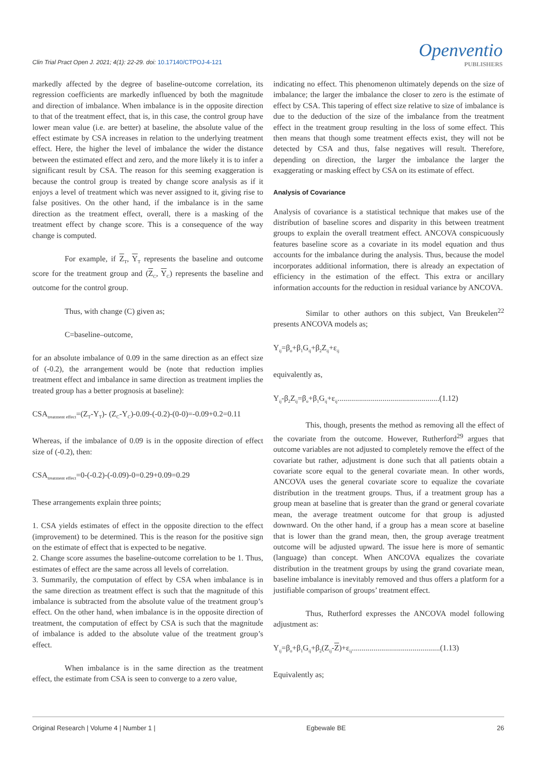Clin Trial Pract Open J. 2021; 4(1): 22-29. doi: 10.17140/CTPOJ-4-121
Openventio
PUBLISHERS
markedly affected by the degree of baseline-outcome correlation, its regression coefficients are markedly influenced by both the magnitude and direction of imbalance. When imbalance is in the opposite direction to that of the treatment effect, that is, in this case, the control group have lower mean value (i.e. are better) at baseline, the absolute value of the effect estimate by CSA increases in relation to the underlying treatment effect. Here, the higher the level of imbalance the wider the distance between the estimated effect and zero, and the more likely it is to infer a significant result by CSA. The reason for this seeming exaggeration is because the control group is treated by change score analysis as if it enjoys a level of treatment which was never assigned to it, giving rise to false positives. On the other hand, if the imbalance is in the same direction as the treatment effect, overall, there is a masking of the treatment effect by change score. This is a consequence of the way change is computed.
For example, if Z<sub>T</sub>, Y<sub>T</sub> represents the baseline and outcome score for the treatment group and (Z<sub>C</sub>, Y<sub>C</sub>) represents the baseline and outcome for the control group.
Thus, with change (C) given as;
C=baseline–outcome,
for an absolute imbalance of 0.09 in the same direction as an effect size of (-0.2), the arrangement would be (note that reduction implies treatment effect and imbalance in same direction as treatment implies the treated group has a better prognosis at baseline):
CSA<sub>treatment effect</sub>=(Z<sub>T</sub>-Y<sub>T</sub>)- (Z<sub>C</sub>-Y<sub>C</sub>)-0.09-(-0.2)-(0-0)=-0.09+0.2=0.11
Whereas, if the imbalance of 0.09 is in the opposite direction of effect size of (-0.2), then:
CSA<sub>treatment effect</sub>=0-(-0.2)-(-0.09)-0=0.29+0.09=0.29
These arrangements explain three points;
1. CSA yields estimates of effect in the opposite direction to the effect (improvement) to be determined. This is the reason for the positive sign on the estimate of effect that is expected to be negative.
2. Change score assumes the baseline-outcome correlation to be 1. Thus, estimates of effect are the same across all levels of correlation.
3. Summarily, the computation of effect by CSA when imbalance is in the same direction as treatment effect is such that the magnitude of this imbalance is subtracted from the absolute value of the treatment group’s effect. On the other hand, when imbalance is in the opposite direction of treatment, the computation of effect by CSA is such that the magnitude of imbalance is added to the absolute value of the treatment group’s effect.
When imbalance is in the same direction as the treatment effect, the estimate from CSA is seen to converge to a zero value,
indicating no effect. This phenomenon ultimately depends on the size of imbalance; the larger the imbalance the closer to zero is the estimate of effect by CSA. This tapering of effect size relative to size of imbalance is due to the deduction of the size of the imbalance from the treatment effect in the treatment group resulting in the loss of some effect. This then means that though some treatment effects exist, they will not be detected by CSA and thus, false negatives will result. Therefore, depending on direction, the larger the imbalance the larger the exaggerating or masking effect by CSA on its estimate of effect.
Analysis of Covariance
Analysis of covariance is a statistical technique that makes use of the distribution of baseline scores and disparity in this between treatment groups to explain the overall treatment effect. ANCOVA conspicuously features baseline score as a covariate in its model equation and thus accounts for the imbalance during the analysis. Thus, because the model incorporates additional information, there is already an expectation of efficiency in the estimation of the effect. This extra or ancillary information accounts for the reduction in residual variance by ANCOVA.
Similar to other authors on this subject, Van Breukelen<sup>22</sup> presents ANCOVA models as;
Y<sub>ij</sub>=β<sub>o</sub>+β<sub>1</sub>G<sub>ij</sub>+β<sub>2</sub>Z<sub>ij</sub>+ε<sub>ij</sub>
equivalently as,
Y<sub>ij</sub>-β<sub>2</sub>Z<sub>ij</sub>=β<sub>o</sub>+β<sub>1</sub>G<sub>ij</sub>+ε<sub>ij</sub>....................................................(1.12)
This, though, presents the method as removing all the effect of the covariate from the outcome. However, Rutherford<sup>29</sup> argues that outcome variables are not adjusted to completely remove the effect of the covariate but rather, adjustment is done such that all patients obtain a covariate score equal to the general covariate mean. In other words, ANCOVA uses the general covariate score to equalize the covariate distribution in the treatment groups. Thus, if a treatment group has a group mean at baseline that is greater than the grand or general covariate mean, the average treatment outcome for that group is adjusted downward. On the other hand, if a group has a mean score at baseline that is lower than the grand mean, then, the group average treatment outcome will be adjusted upward. The issue here is more of semantic (language) than concept. When ANCOVA equalizes the covariate distribution in the treatment groups by using the grand covariate mean, baseline imbalance is inevitably removed and thus offers a platform for a justifiable comparison of groups’ treatment effect.
Thus, Rutherford expresses the ANCOVA model following adjustment as:
Y<sub>ij</sub>=β<sub>o</sub>+β<sub>1</sub>G<sub>ij</sub>+β<sub>2</sub>(Z<sub>ij</sub>-Z)+ε<sub>ij</sub>.............................................(1.13)
Equivalently as;
Original Research | Volume 4 | Number 1 | Egbewale BE 26